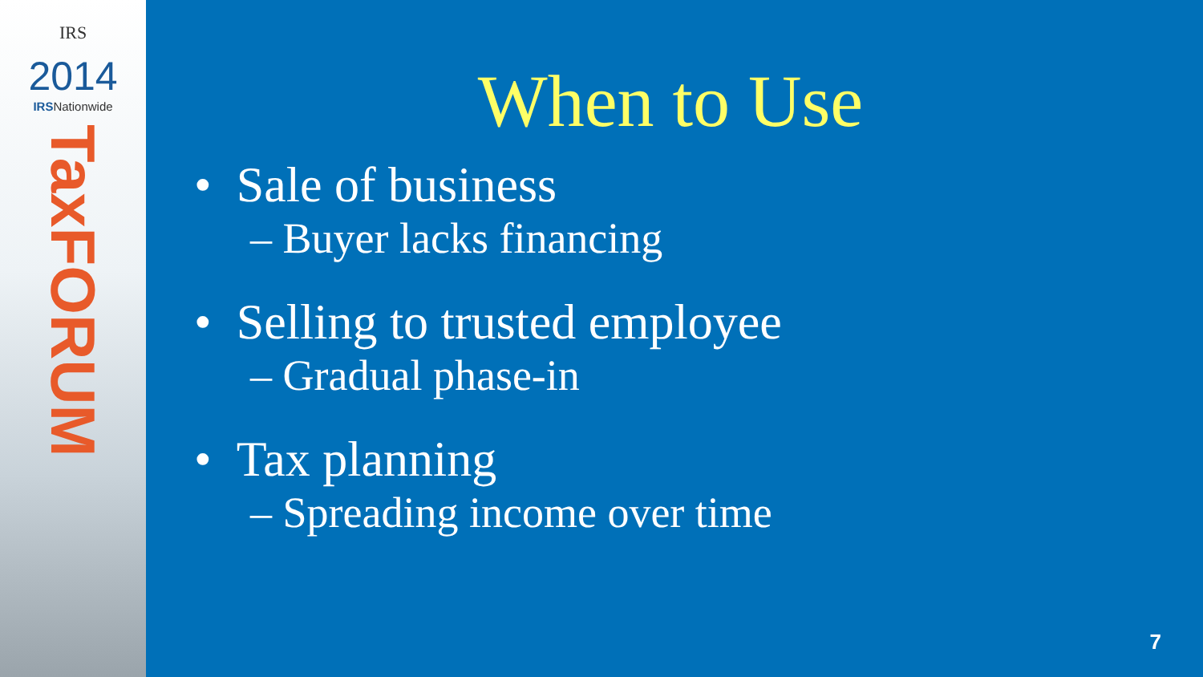IRS
2014
IRSNationwide
TaxFORUM
When to Use
• Sale of business
– Buyer lacks financing
• Selling to trusted employee
– Gradual phase-in
• Tax planning
– Spreading income over time
7